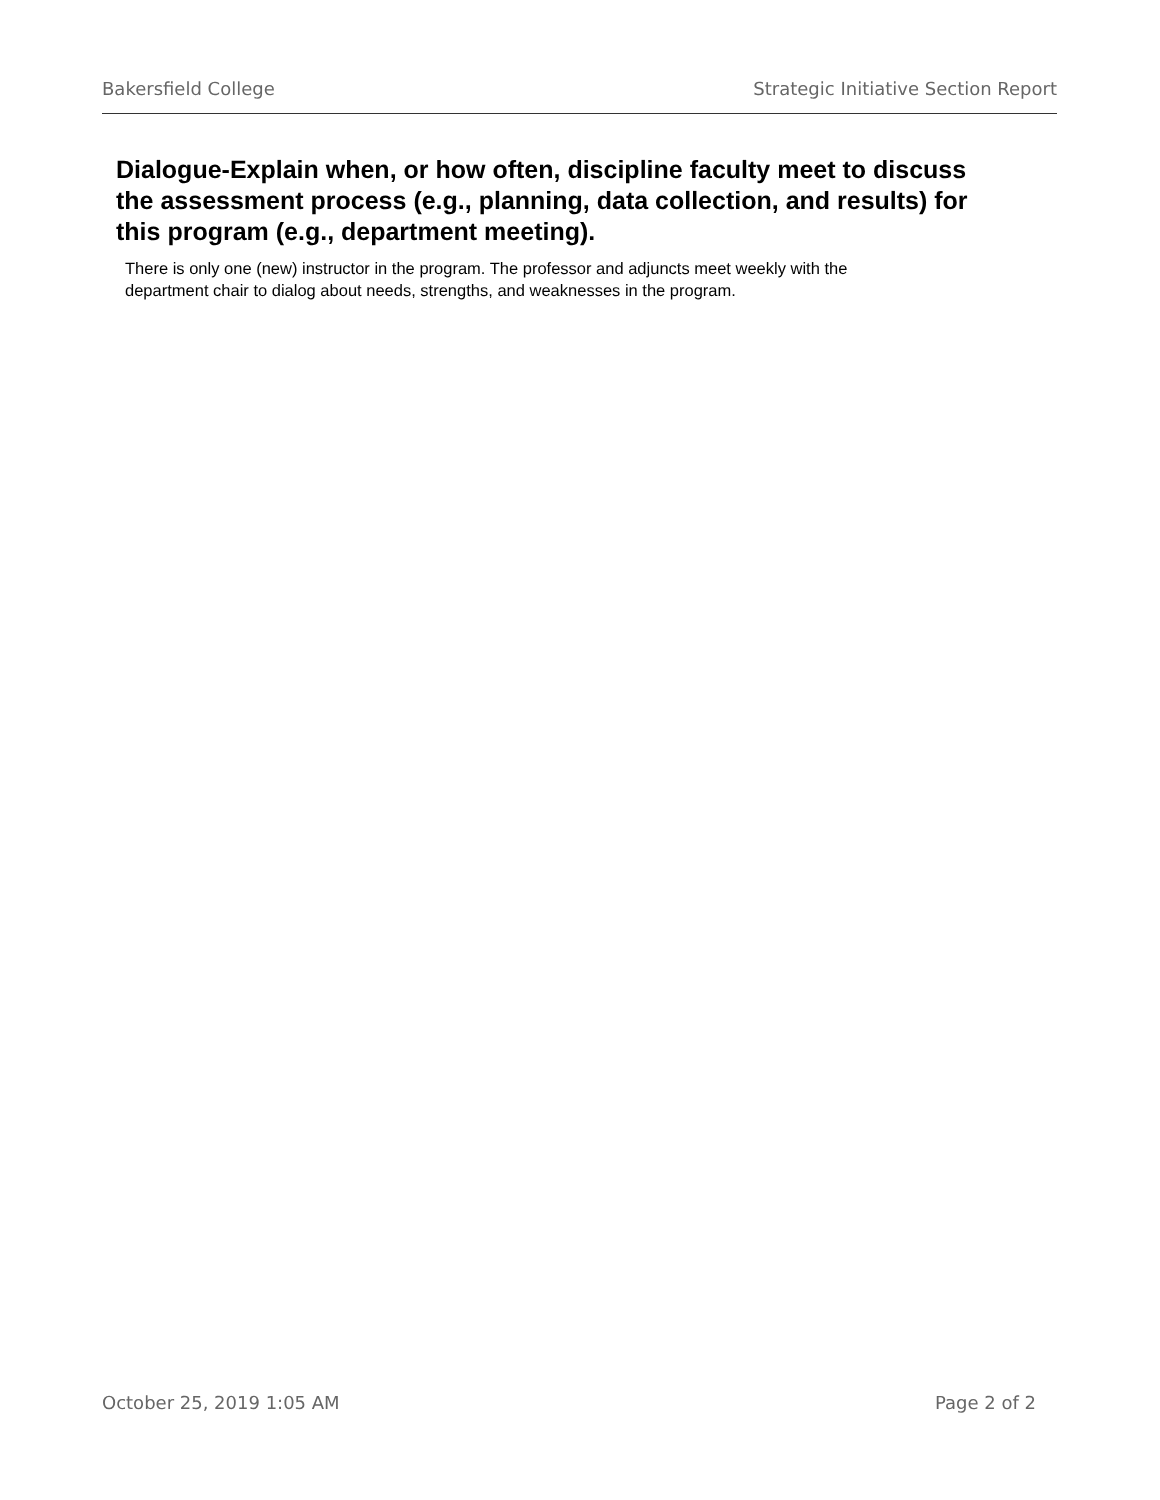Bakersfield College Strategic Initiative Section Report
Dialogue-Explain when, or how often, discipline faculty meet to discuss the assessment process (e.g., planning, data collection, and results) for this program (e.g., department meeting).
There is only one (new) instructor in the program. The professor and adjuncts meet weekly with the department chair to dialog about needs, strengths, and weaknesses in the program.
October 25, 2019 1:05 AM Page 2 of 2